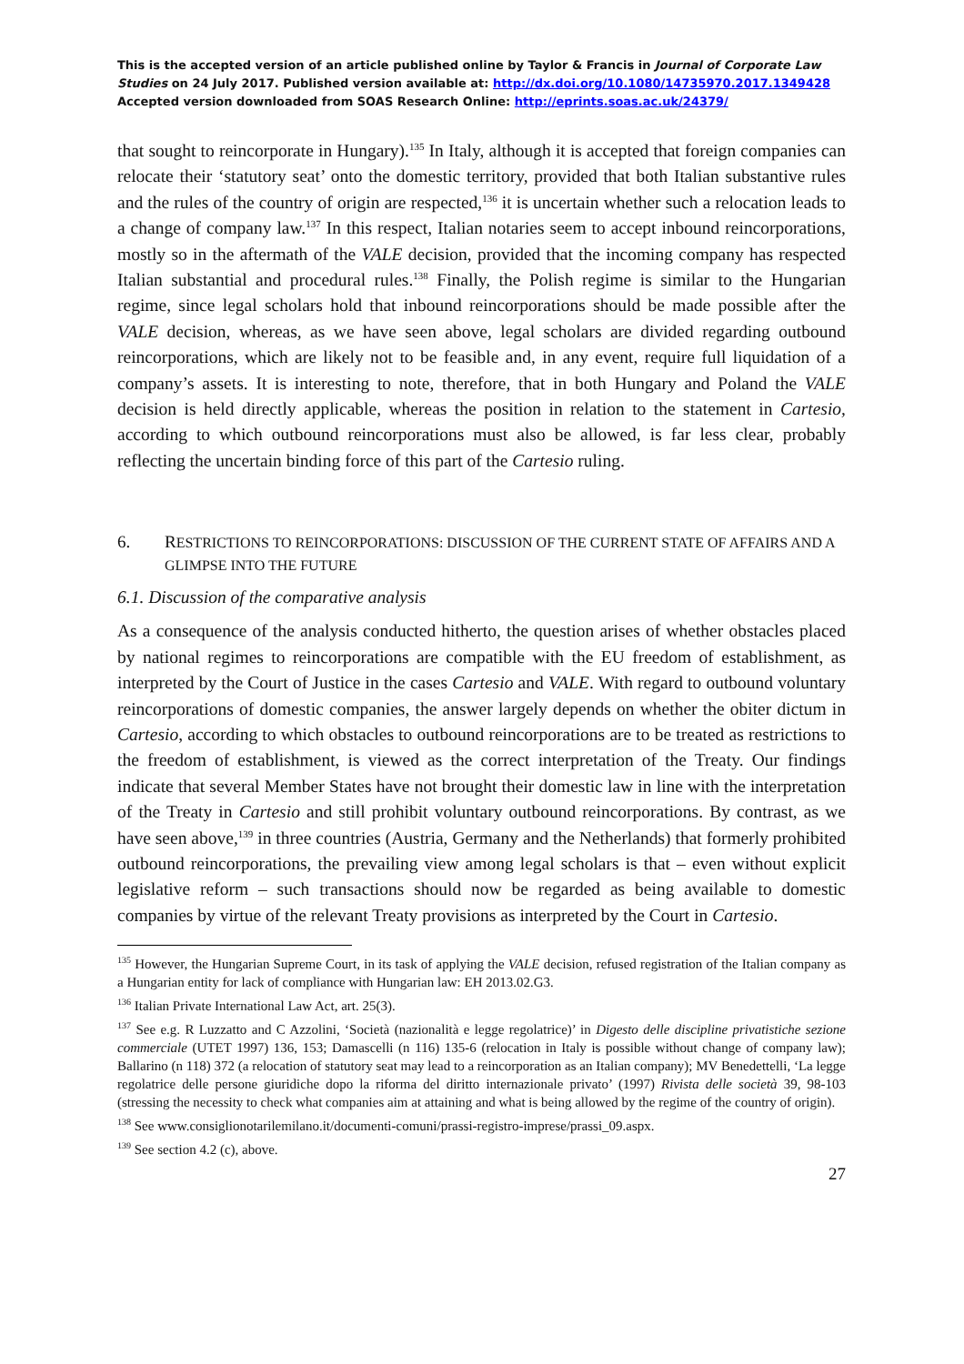This is the accepted version of an article published online by Taylor & Francis in Journal of Corporate Law Studies on 24 July 2017. Published version available at: http://dx.doi.org/10.1080/14735970.2017.1349428
Accepted version downloaded from SOAS Research Online: http://eprints.soas.ac.uk/24379/
that sought to reincorporate in Hungary).<sup>135</sup> In Italy, although it is accepted that foreign companies can relocate their ‘statutory seat’ onto the domestic territory, provided that both Italian substantive rules and the rules of the country of origin are respected,<sup>136</sup> it is uncertain whether such a relocation leads to a change of company law.<sup>137</sup> In this respect, Italian notaries seem to accept inbound reincorporations, mostly so in the aftermath of the VALE decision, provided that the incoming company has respected Italian substantial and procedural rules.<sup>138</sup> Finally, the Polish regime is similar to the Hungarian regime, since legal scholars hold that inbound reincorporations should be made possible after the VALE decision, whereas, as we have seen above, legal scholars are divided regarding outbound reincorporations, which are likely not to be feasible and, in any event, require full liquidation of a company’s assets. It is interesting to note, therefore, that in both Hungary and Poland the VALE decision is held directly applicable, whereas the position in relation to the statement in Cartesio, according to which outbound reincorporations must also be allowed, is far less clear, probably reflecting the uncertain binding force of this part of the Cartesio ruling.
6. RESTRICTIONS TO REINCORPORATIONS: DISCUSSION OF THE CURRENT STATE OF AFFAIRS AND A GLIMPSE INTO THE FUTURE
6.1. Discussion of the comparative analysis
As a consequence of the analysis conducted hitherto, the question arises of whether obstacles placed by national regimes to reincorporations are compatible with the EU freedom of establishment, as interpreted by the Court of Justice in the cases Cartesio and VALE. With regard to outbound voluntary reincorporations of domestic companies, the answer largely depends on whether the obiter dictum in Cartesio, according to which obstacles to outbound reincorporations are to be treated as restrictions to the freedom of establishment, is viewed as the correct interpretation of the Treaty. Our findings indicate that several Member States have not brought their domestic law in line with the interpretation of the Treaty in Cartesio and still prohibit voluntary outbound reincorporations. By contrast, as we have seen above,<sup>139</sup> in three countries (Austria, Germany and the Netherlands) that formerly prohibited outbound reincorporations, the prevailing view among legal scholars is that – even without explicit legislative reform – such transactions should now be regarded as being available to domestic companies by virtue of the relevant Treaty provisions as interpreted by the Court in Cartesio.
<sup>135</sup> However, the Hungarian Supreme Court, in its task of applying the VALE decision, refused registration of the Italian company as a Hungarian entity for lack of compliance with Hungarian law: EH 2013.02.G3.
<sup>136</sup> Italian Private International Law Act, art. 25(3).
<sup>137</sup> See e.g. R Luzzatto and C Azzolini, ‘Società (nazionalità e legge regolatrice)’ in Digesto delle discipline privatistiche sezione commerciale (UTET 1997) 136, 153; Damascelli (n 116) 135-6 (relocation in Italy is possible without change of company law); Ballarino (n 118) 372 (a relocation of statutory seat may lead to a reincorporation as an Italian company); MV Benedettelli, ‘La legge regolatrice delle persone giuridiche dopo la riforma del diritto internazionale privato’ (1997) Rivista delle società 39, 98-103 (stressing the necessity to check what companies aim at attaining and what is being allowed by the regime of the country of origin).
<sup>138</sup> See www.consiglionotarilemilano.it/documenti-comuni/prassi-registro-imprese/prassi_09.aspx.
<sup>139</sup> See section 4.2 (c), above.
27